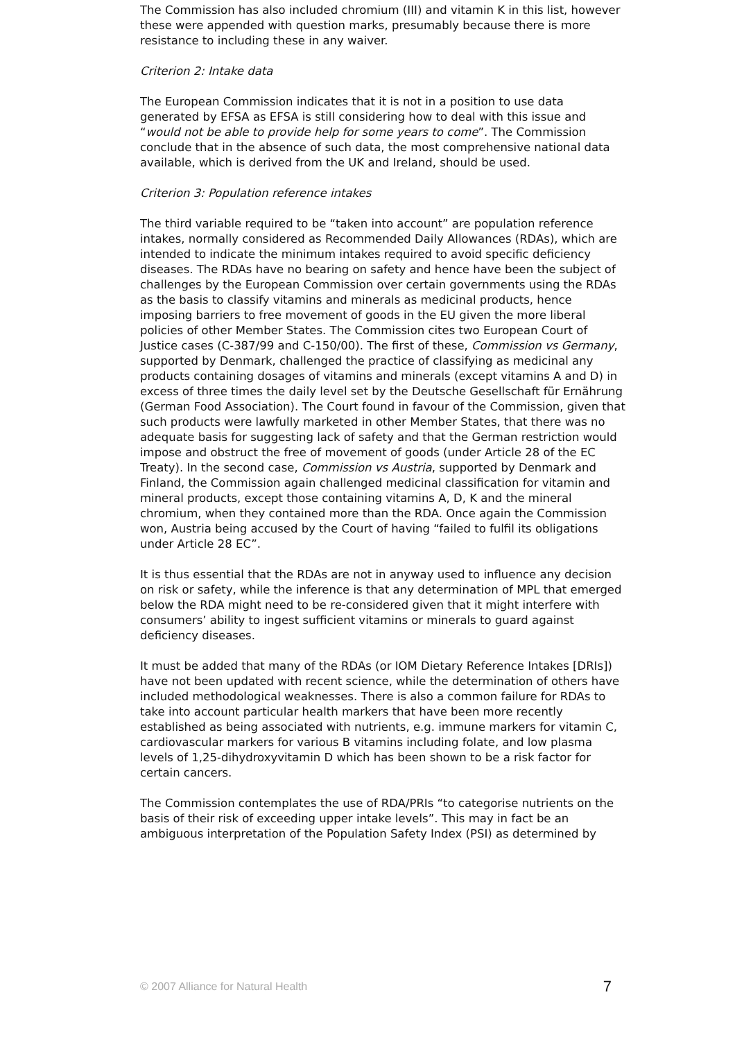The Commission has also included chromium (III) and vitamin K in this list, however these were appended with question marks, presumably because there is more resistance to including these in any waiver.
Criterion 2: Intake data
The European Commission indicates that it is not in a position to use data generated by EFSA as EFSA is still considering how to deal with this issue and “would not be able to provide help for some years to come”. The Commission conclude that in the absence of such data, the most comprehensive national data available, which is derived from the UK and Ireland, should be used.
Criterion 3: Population reference intakes
The third variable required to be “taken into account” are population reference intakes, normally considered as Recommended Daily Allowances (RDAs), which are intended to indicate the minimum intakes required to avoid specific deficiency diseases. The RDAs have no bearing on safety and hence have been the subject of challenges by the European Commission over certain governments using the RDAs as the basis to classify vitamins and minerals as medicinal products, hence imposing barriers to free movement of goods in the EU given the more liberal policies of other Member States. The Commission cites two European Court of Justice cases (C-387/99 and C-150/00). The first of these, Commission vs Germany, supported by Denmark, challenged the practice of classifying as medicinal any products containing dosages of vitamins and minerals (except vitamins A and D) in excess of three times the daily level set by the Deutsche Gesellschaft für Ernährung (German Food Association). The Court found in favour of the Commission, given that such products were lawfully marketed in other Member States, that there was no adequate basis for suggesting lack of safety and that the German restriction would impose and obstruct the free of movement of goods (under Article 28 of the EC Treaty). In the second case, Commission vs Austria, supported by Denmark and Finland, the Commission again challenged medicinal classification for vitamin and mineral products, except those containing vitamins A, D, K and the mineral chromium, when they contained more than the RDA. Once again the Commission won, Austria being accused by the Court of having “failed to fulfil its obligations under Article 28 EC”.
It is thus essential that the RDAs are not in anyway used to influence any decision on risk or safety, while the inference is that any determination of MPL that emerged below the RDA might need to be re-considered given that it might interfere with consumers’ ability to ingest sufficient vitamins or minerals to guard against deficiency diseases.
It must be added that many of the RDAs (or IOM Dietary Reference Intakes [DRIs]) have not been updated with recent science, while the determination of others have included methodological weaknesses. There is also a common failure for RDAs to take into account particular health markers that have been more recently established as being associated with nutrients, e.g. immune markers for vitamin C, cardiovascular markers for various B vitamins including folate, and low plasma levels of 1,25-dihydroxyvitamin D which has been shown to be a risk factor for certain cancers.
The Commission contemplates the use of RDA/PRIs “to categorise nutrients on the basis of their risk of exceeding upper intake levels”. This may in fact be an ambiguous interpretation of the Population Safety Index (PSI) as determined by
© 2007 Alliance for Natural Health 7